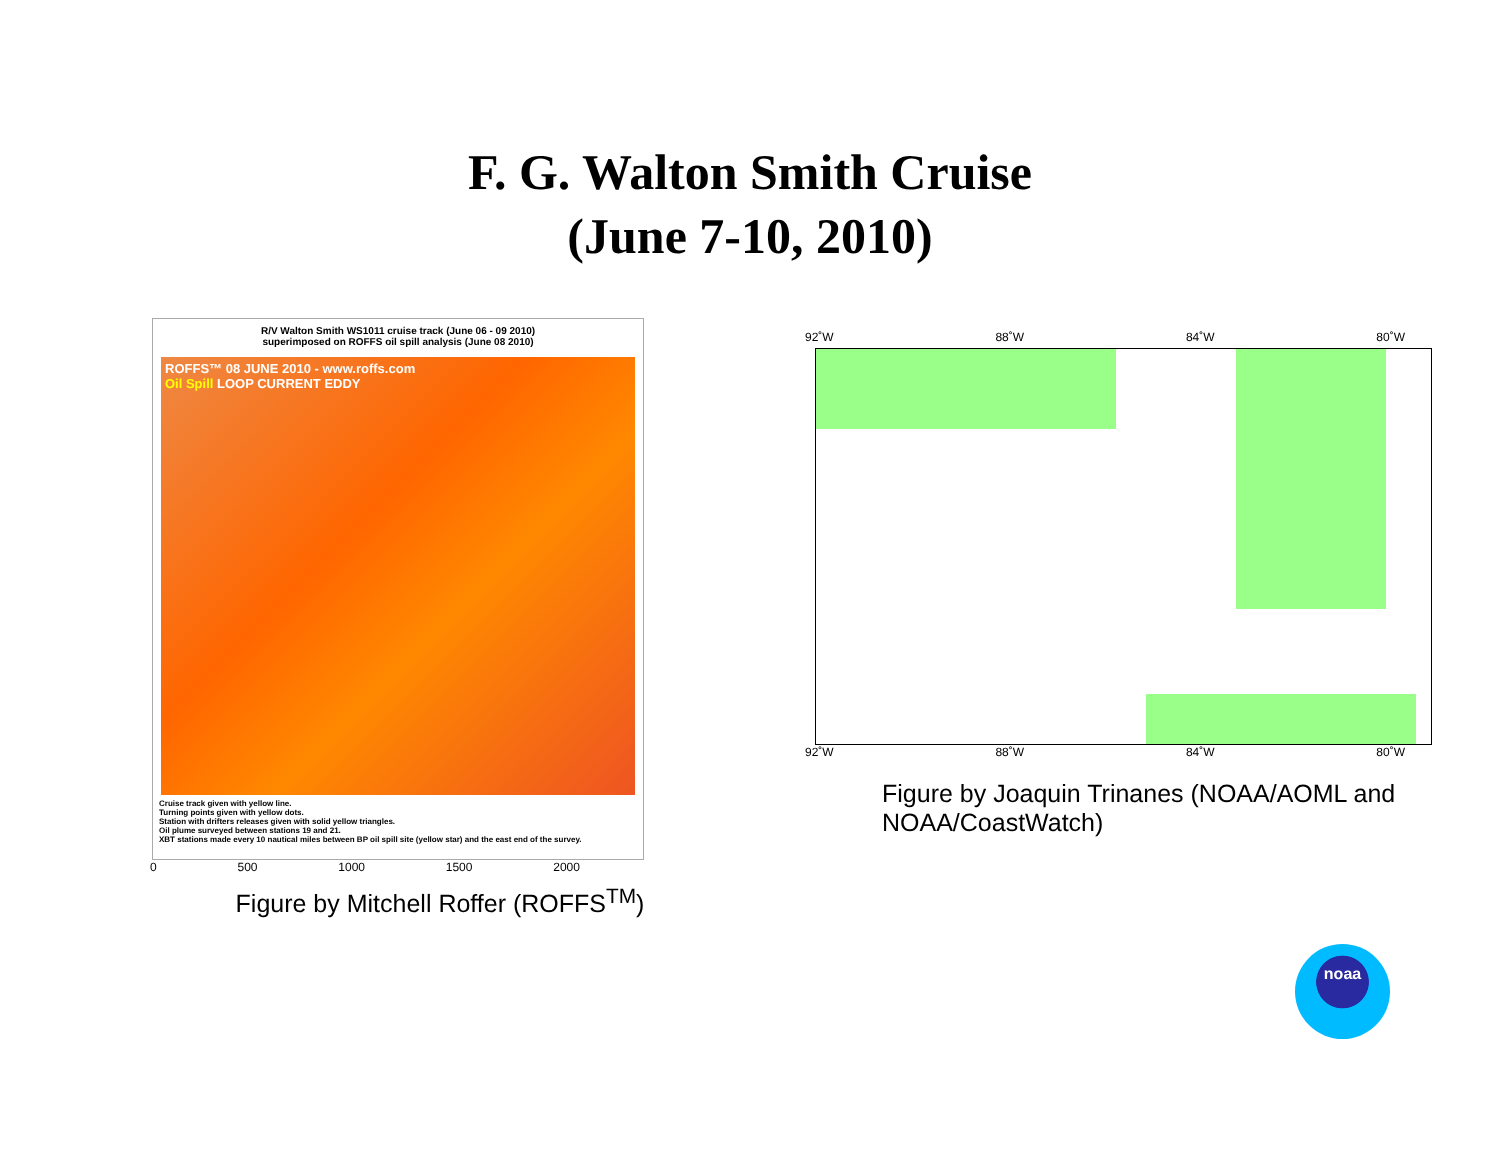F. G. Walton Smith Cruise
(June 7-10, 2010)
R/V Walton Smith WS1011 cruise track (June 06 - 09 2010)
superimposed on ROFFS oil spill analysis (June 08 2010)
ROFFS™ 08 JUNE 2010 - www.roffs.com
Oil Spill LOOP CURRENT EDDY
Cruise track given with yellow line.
Turning points given with yellow dots.
Station with drifters releases given with solid yellow triangles.
Oil plume surveyed between stations 19 and 21.
XBT stations made every 10 nautical miles between BP oil spill site (yellow star) and the east end of the survey.
0 500 1000 1500 2000
Figure by Mitchell Roffer (ROFFS<sup>TM</sup>)
92˚W 88˚W 84˚W 80˚W
92˚W 88˚W 84˚W 80˚W
Figure by Joaquin Trinanes (NOAA/AOML and NOAA/CoastWatch)
noaa